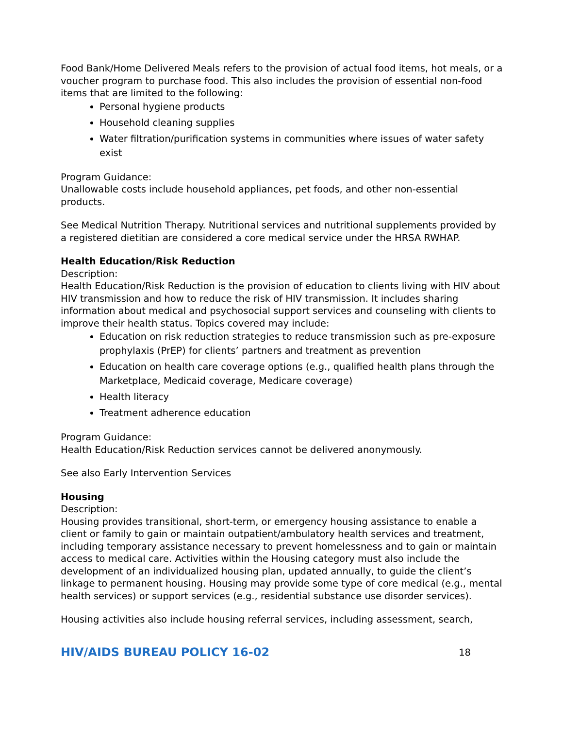Food Bank/Home Delivered Meals refers to the provision of actual food items, hot meals, or a voucher program to purchase food. This also includes the provision of essential non-food items that are limited to the following:
Personal hygiene products
Household cleaning supplies
Water filtration/purification systems in communities where issues of water safety exist
Program Guidance:
Unallowable costs include household appliances, pet foods, and other non-essential products.
See Medical Nutrition Therapy. Nutritional services and nutritional supplements provided by a registered dietitian are considered a core medical service under the HRSA RWHAP.
Health Education/Risk Reduction
Description:
Health Education/Risk Reduction is the provision of education to clients living with HIV about HIV transmission and how to reduce the risk of HIV transmission. It includes sharing information about medical and psychosocial support services and counseling with clients to improve their health status. Topics covered may include:
Education on risk reduction strategies to reduce transmission such as pre-exposure prophylaxis (PrEP) for clients’ partners and treatment as prevention
Education on health care coverage options (e.g., qualified health plans through the Marketplace, Medicaid coverage, Medicare coverage)
Health literacy
Treatment adherence education
Program Guidance:
Health Education/Risk Reduction services cannot be delivered anonymously.
See also Early Intervention Services
Housing
Description:
Housing provides transitional, short-term, or emergency housing assistance to enable a client or family to gain or maintain outpatient/ambulatory health services and treatment, including temporary assistance necessary to prevent homelessness and to gain or maintain access to medical care. Activities within the Housing category must also include the development of an individualized housing plan, updated annually, to guide the client’s linkage to permanent housing. Housing may provide some type of core medical (e.g., mental health services) or support services (e.g., residential substance use disorder services).
Housing activities also include housing referral services, including assessment, search,
HIV/AIDS BUREAU POLICY 16-02 18